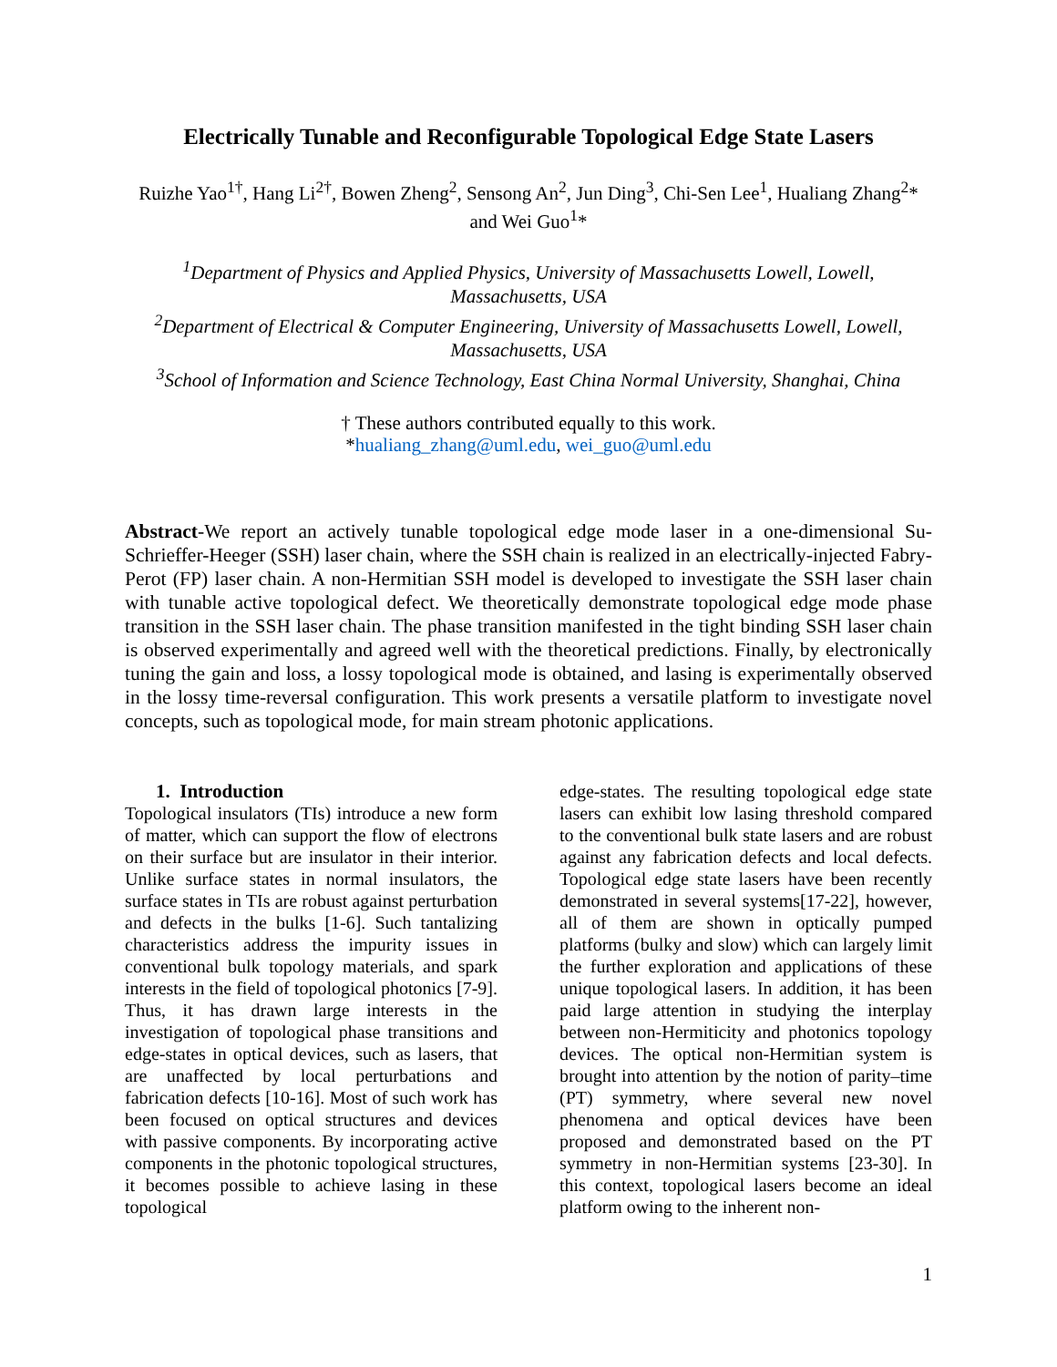Electrically Tunable and Reconfigurable Topological Edge State Lasers
Ruizhe Yao<sup>1†</sup>, Hang Li<sup>2†</sup>, Bowen Zheng<sup>2</sup>, Sensong An<sup>2</sup>, Jun Ding<sup>3</sup>, Chi-Sen Lee<sup>1</sup>, Hualiang Zhang<sup>2</sup>* and Wei Guo<sup>1</sup>*
<sup>1</sup> Department of Physics and Applied Physics, University of Massachusetts Lowell, Lowell, Massachusetts, USA
<sup>2</sup> Department of Electrical & Computer Engineering, University of Massachusetts Lowell, Lowell, Massachusetts, USA
<sup>3</sup> School of Information and Science Technology, East China Normal University, Shanghai, China
† These authors contributed equally to this work.
*hualiang_zhang@uml.edu, wei_guo@uml.edu
Abstract-We report an actively tunable topological edge mode laser in a one-dimensional Su-Schrieffer-Heeger (SSH) laser chain, where the SSH chain is realized in an electrically-injected Fabry-Perot (FP) laser chain. A non-Hermitian SSH model is developed to investigate the SSH laser chain with tunable active topological defect. We theoretically demonstrate topological edge mode phase transition in the SSH laser chain. The phase transition manifested in the tight binding SSH laser chain is observed experimentally and agreed well with the theoretical predictions. Finally, by electronically tuning the gain and loss, a lossy topological mode is obtained, and lasing is experimentally observed in the lossy time-reversal configuration. This work presents a versatile platform to investigate novel concepts, such as topological mode, for main stream photonic applications.
1. Introduction
Topological insulators (TIs) introduce a new form of matter, which can support the flow of electrons on their surface but are insulator in their interior. Unlike surface states in normal insulators, the surface states in TIs are robust against perturbation and defects in the bulks [1-6]. Such tantalizing characteristics address the impurity issues in conventional bulk topology materials, and spark interests in the field of topological photonics [7-9]. Thus, it has drawn large interests in the investigation of topological phase transitions and edge-states in optical devices, such as lasers, that are unaffected by local perturbations and fabrication defects [10-16]. Most of such work has been focused on optical structures and devices with passive components. By incorporating active components in the photonic topological structures, it becomes possible to achieve lasing in these topological
edge-states. The resulting topological edge state lasers can exhibit low lasing threshold compared to the conventional bulk state lasers and are robust against any fabrication defects and local defects. Topological edge state lasers have been recently demonstrated in several systems[17-22], however, all of them are shown in optically pumped platforms (bulky and slow) which can largely limit the further exploration and applications of these unique topological lasers. In addition, it has been paid large attention in studying the interplay between non-Hermiticity and photonics topology devices. The optical non-Hermitian system is brought into attention by the notion of parity–time (PT) symmetry, where several new novel phenomena and optical devices have been proposed and demonstrated based on the PT symmetry in non-Hermitian systems [23-30]. In this context, topological lasers become an ideal platform owing to the inherent non-
1